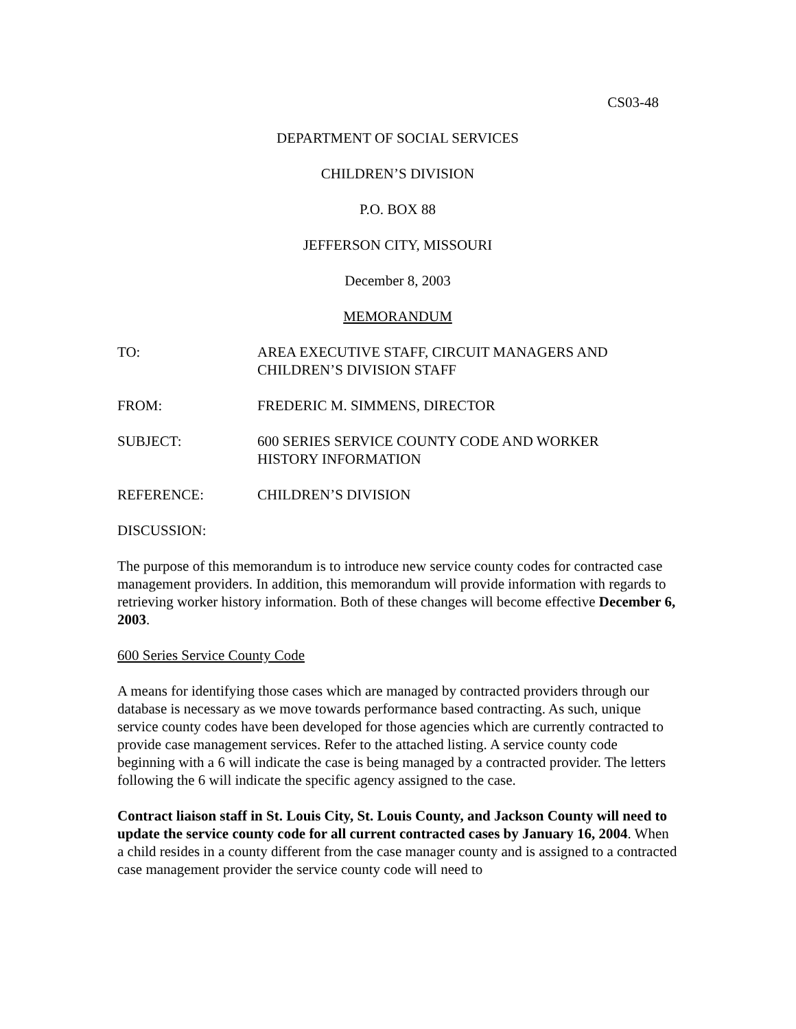CS03-48
DEPARTMENT OF SOCIAL SERVICES
CHILDREN’S DIVISION
P.O. BOX 88
JEFFERSON CITY, MISSOURI
December 8, 2003
MEMORANDUM
TO: AREA EXECUTIVE STAFF, CIRCUIT MANAGERS AND
CHILDREN’S DIVISION STAFF
FROM: FREDERIC M. SIMMENS, DIRECTOR
SUBJECT: 600 SERIES SERVICE COUNTY CODE AND WORKER
HISTORY INFORMATION
REFERENCE: CHILDREN’S DIVISION
DISCUSSION:
The purpose of this memorandum is to introduce new service county codes for contracted case management providers. In addition, this memorandum will provide information with regards to retrieving worker history information. Both of these changes will become effective December 6, 2003.
600 Series Service County Code
A means for identifying those cases which are managed by contracted providers through our database is necessary as we move towards performance based contracting. As such, unique service county codes have been developed for those agencies which are currently contracted to provide case management services. Refer to the attached listing. A service county code beginning with a 6 will indicate the case is being managed by a contracted provider. The letters following the 6 will indicate the specific agency assigned to the case.
Contract liaison staff in St. Louis City, St. Louis County, and Jackson County will need to update the service county code for all current contracted cases by January 16, 2004. When a child resides in a county different from the case manager county and is assigned to a contracted case management provider the service county code will need to